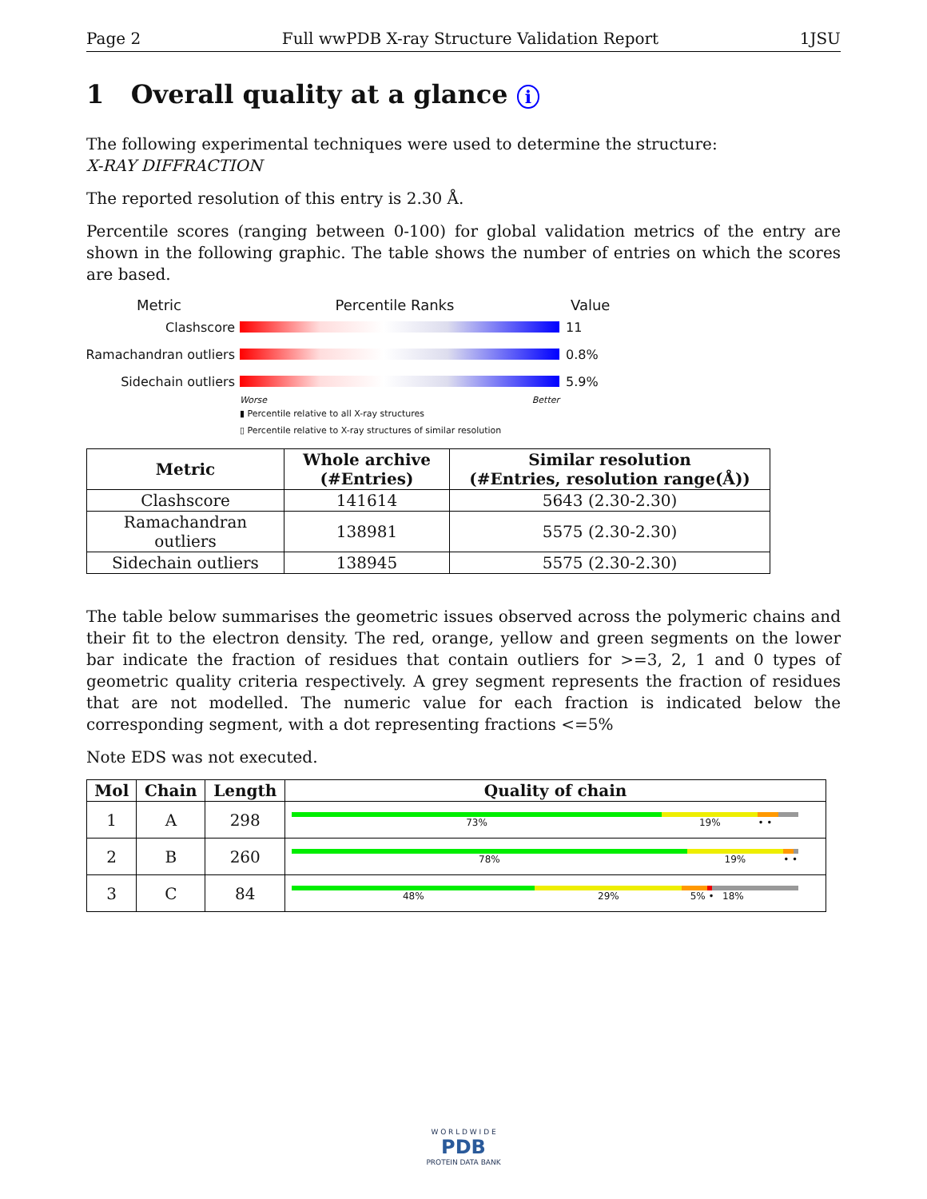Page 2 Full wwPDB X-ray Structure Validation Report 1JSU
1 Overall quality at a glance i
The following experimental techniques were used to determine the structure:
X-RAY DIFFRACTION
The reported resolution of this entry is 2.30 Å.
Percentile scores (ranging between 0-100) for global validation metrics of the entry are shown in the following graphic. The table shows the number of entries on which the scores are based.
Metric Percentile Ranks Value
Clashscore 11
Ramachandran outliers
0.8%
Sidechain outliers 5.9%
Worse Better
▮ Percentile relative to all X-ray structures
▯ Percentile relative to X-ray structures of similar resolution
| Metric | Whole archive (#Entries) | Similar resolution (#Entries, resolution range(Å)) |
| --- | --- | --- |
| Clashscore | 141614 | 5643 (2.30-2.30) |
| Ramachandran outliers | 138981 | 5575 (2.30-2.30) |
| Sidechain outliers | 138945 | 5575 (2.30-2.30) |
The table below summarises the geometric issues observed across the polymeric chains and their fit to the electron density. The red, orange, yellow and green segments on the lower bar indicate the fraction of residues that contain outliers for >=3, 2, 1 and 0 types of geometric quality criteria respectively. A grey segment represents the fraction of residues that are not modelled. The numeric value for each fraction is indicated below the corresponding segment, with a dot representing fractions <=5%
Note EDS was not executed.
| Mol | Chain | Length | Quality of chain |
| --- | --- | --- | --- |
| 1 | A | 298 | 73% 19% • • |
| 2 | B | 260 | 78% 19% • • |
| 3 | C | 84 | 48% 29% 5% • 18% |
W O R L D W I D E
PDB
PROTEIN DATA BANK